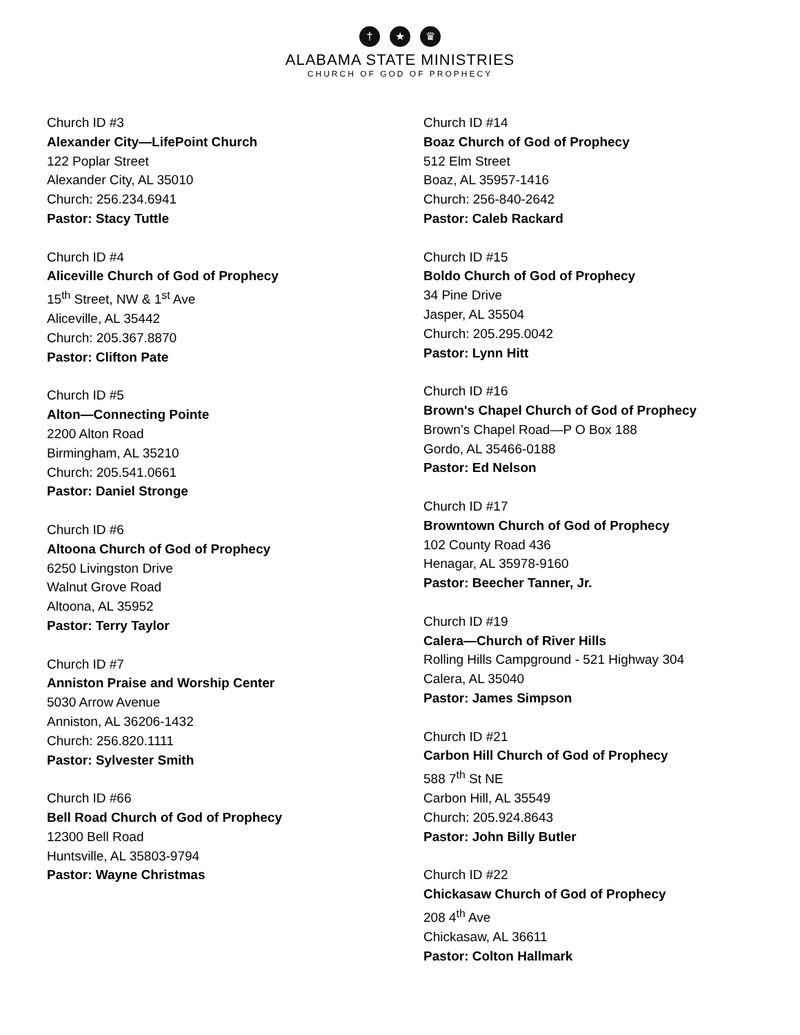† ★ ♛
ALABAMA STATE MINISTRIES
CHURCH OF GOD OF PROPHECY
Church ID #3
Alexander City—LifePoint Church
122 Poplar Street
Alexander City, AL 35010
Church: 256.234.6941
Pastor: Stacy Tuttle
Church ID #4
Aliceville Church of God of Prophecy
15<sup>th</sup> Street, NW & 1<sup>st</sup> Ave
Aliceville, AL 35442
Church: 205.367.8870
Pastor: Clifton Pate
Church ID #5
Alton—Connecting Pointe
2200 Alton Road
Birmingham, AL 35210
Church: 205.541.0661
Pastor: Daniel Stronge
Church ID #6
Altoona Church of God of Prophecy
6250 Livingston Drive
Walnut Grove Road
Altoona, AL 35952
Pastor: Terry Taylor
Church ID #7
Anniston Praise and Worship Center
5030 Arrow Avenue
Anniston, AL 36206-1432
Church: 256.820.1111
Pastor: Sylvester Smith
Church ID #66
Bell Road Church of God of Prophecy
12300 Bell Road
Huntsville, AL 35803-9794
Pastor: Wayne Christmas
Church ID #14
Boaz Church of God of Prophecy
512 Elm Street
Boaz, AL 35957-1416
Church: 256-840-2642
Pastor: Caleb Rackard
Church ID #15
Boldo Church of God of Prophecy
34 Pine Drive
Jasper, AL 35504
Church: 205.295.0042
Pastor: Lynn Hitt
Church ID #16
Brown's Chapel Church of God of Prophecy
Brown’s Chapel Road—P O Box 188
Gordo, AL 35466-0188
Pastor: Ed Nelson
Church ID #17
Browntown Church of God of Prophecy
102 County Road 436
Henagar, AL 35978-9160
Pastor: Beecher Tanner, Jr.
Church ID #19
Calera—Church of River Hills
Rolling Hills Campground - 521 Highway 304
Calera, AL 35040
Pastor: James Simpson
Church ID #21
Carbon Hill Church of God of Prophecy
588 7<sup>th</sup> St NE
Carbon Hill, AL 35549
Church: 205.924.8643
Pastor: John Billy Butler
Church ID #22
Chickasaw Church of God of Prophecy
208 4<sup>th</sup> Ave
Chickasaw, AL 36611
Pastor: Colton Hallmark